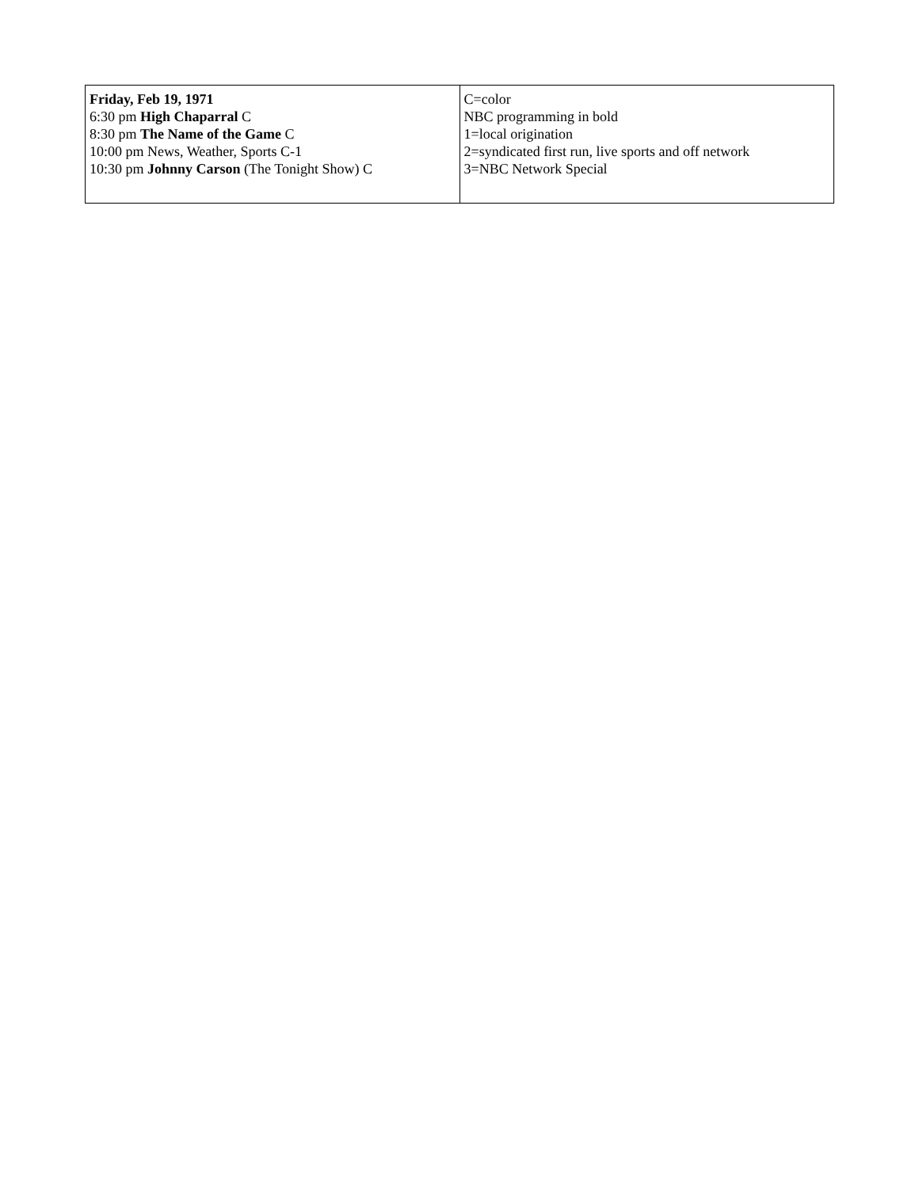| Friday, Feb 19, 1971 6:30 pm High Chaparral C 8:30 pm The Name of the Game C 10:00 pm News, Weather, Sports C-1 10:30 pm Johnny Carson (The Tonight Show) C | C=color NBC programming in bold 1=local origination 2=syndicated first run, live sports and off network 3=NBC Network Special |